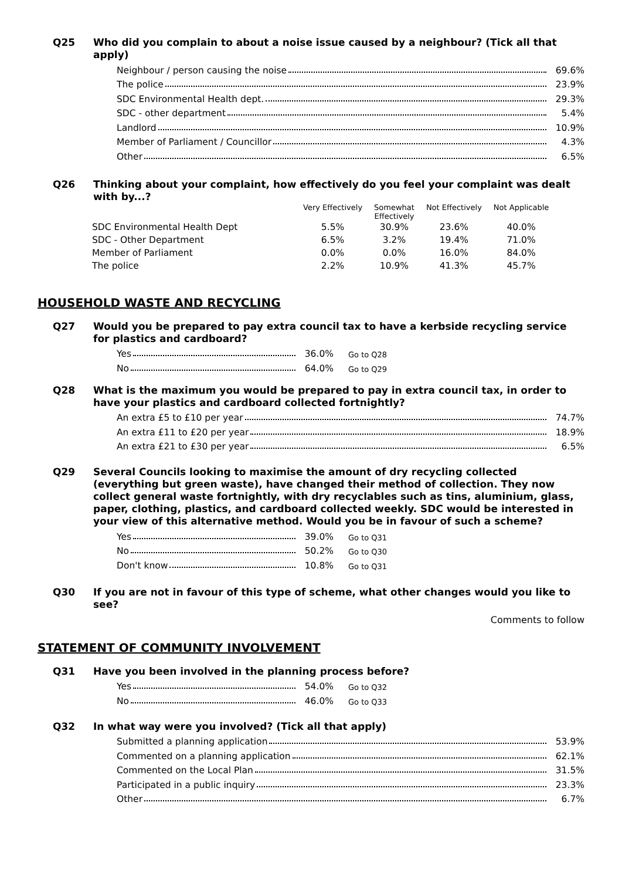Q25
Who did you complain to about a noise issue caused by a neighbour? (Tick all that apply)
Neighbour / person causing the noise 69.6%
The police 23.9%
SDC Environmental Health dept. 29.3%
SDC - other department 5.4%
Landlord 10.9%
Member of Parliament / Councillor 4.3%
Other 6.5%
Q26
Thinking about your complaint, how effectively do you feel your complaint was dealt with by...?
| | Very Effectively | Somewhat Effectively | Not Effectively | Not Applicable |
| --- | --- | --- | --- | --- |
| SDC Environmental Health Dept | 5.5% | 30.9% | 23.6% | 40.0% |
| SDC - Other Department | 6.5% | 3.2% | 19.4% | 71.0% |
| Member of Parliament | 0.0% | 0.0% | 16.0% | 84.0% |
| The police | 2.2% | 10.9% | 41.3% | 45.7% |
HOUSEHOLD WASTE AND RECYCLING
Q27
Would you be prepared to pay extra council tax to have a kerbside recycling service for plastics and cardboard?
Yes 36.0%
Go to Q28
No 64.0%
Go to Q29
Q28
What is the maximum you would be prepared to pay in extra council tax, in order to have your plastics and cardboard collected fortnightly?
An extra £5 to £10 per year 74.7%
An extra £11 to £20 per year 18.9%
An extra £21 to £30 per year 6.5%
Q29
Several Councils looking to maximise the amount of dry recycling collected (everything but green waste), have changed their method of collection. They now collect general waste fortnightly, with dry recyclables such as tins, aluminium, glass, paper, clothing, plastics, and cardboard collected weekly. SDC would be interested in your view of this alternative method. Would you be in favour of such a scheme?
Yes 39.0%
Go to Q31
No 50.2%
Go to Q30
Don't know 10.8%
Go to Q31
Q30
If you are not in favour of this type of scheme, what other changes would you like to see?
Comments to follow
STATEMENT OF COMMUNITY INVOLVEMENT
Q31
Have you been involved in the planning process before?
Yes 54.0%
Go to Q32
No 46.0%
Go to Q33
Q32
In what way were you involved? (Tick all that apply)
Submitted a planning application 53.9%
Commented on a planning application 62.1%
Commented on the Local Plan 31.5%
Participated in a public inquiry 23.3%
Other 6.7%